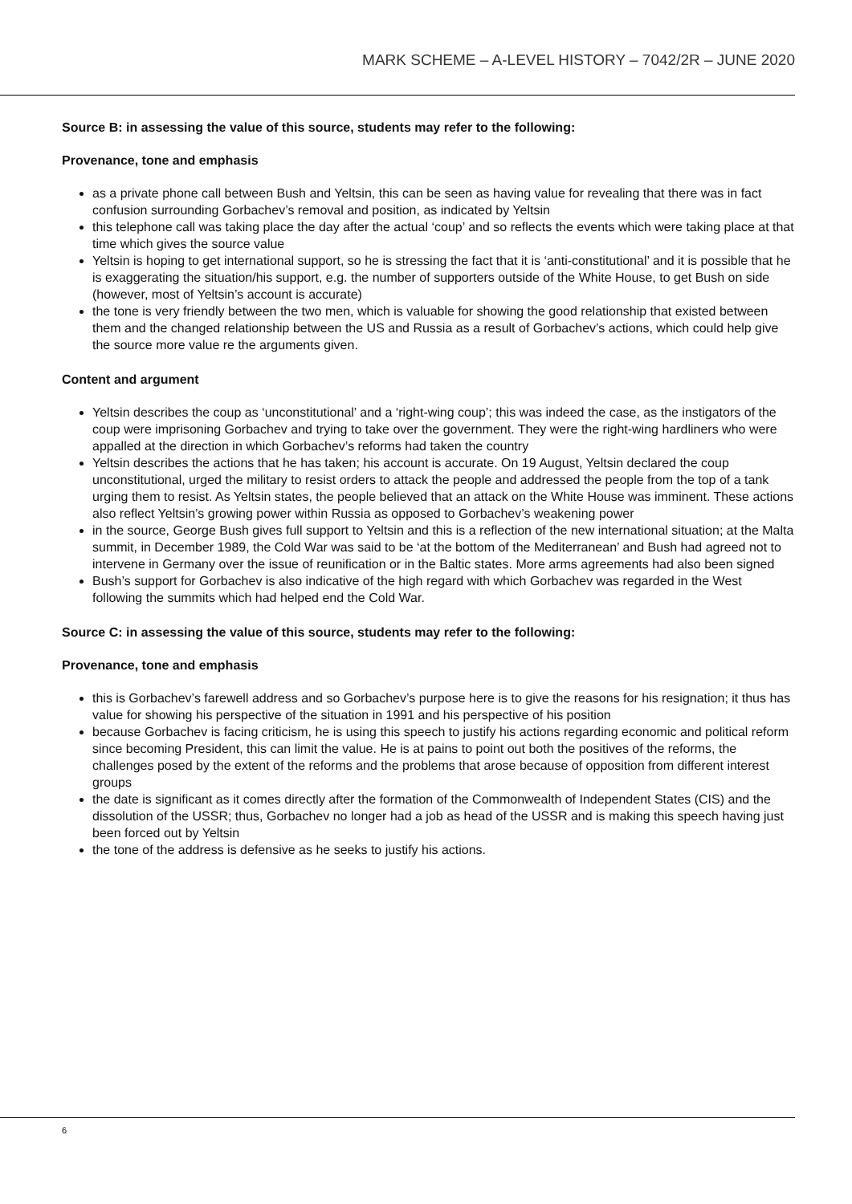MARK SCHEME – A-LEVEL HISTORY – 7042/2R – JUNE 2020
Source B: in assessing the value of this source, students may refer to the following:
Provenance, tone and emphasis
as a private phone call between Bush and Yeltsin, this can be seen as having value for revealing that there was in fact confusion surrounding Gorbachev’s removal and position, as indicated by Yeltsin
this telephone call was taking place the day after the actual ‘coup’ and so reflects the events which were taking place at that time which gives the source value
Yeltsin is hoping to get international support, so he is stressing the fact that it is ‘anti-constitutional’ and it is possible that he is exaggerating the situation/his support, e.g. the number of supporters outside of the White House, to get Bush on side (however, most of Yeltsin’s account is accurate)
the tone is very friendly between the two men, which is valuable for showing the good relationship that existed between them and the changed relationship between the US and Russia as a result of Gorbachev’s actions, which could help give the source more value re the arguments given.
Content and argument
Yeltsin describes the coup as ‘unconstitutional’ and a ‘right-wing coup’; this was indeed the case, as the instigators of the coup were imprisoning Gorbachev and trying to take over the government. They were the right-wing hardliners who were appalled at the direction in which Gorbachev’s reforms had taken the country
Yeltsin describes the actions that he has taken; his account is accurate. On 19 August, Yeltsin declared the coup unconstitutional, urged the military to resist orders to attack the people and addressed the people from the top of a tank urging them to resist. As Yeltsin states, the people believed that an attack on the White House was imminent. These actions also reflect Yeltsin’s growing power within Russia as opposed to Gorbachev’s weakening power
in the source, George Bush gives full support to Yeltsin and this is a reflection of the new international situation; at the Malta summit, in December 1989, the Cold War was said to be ‘at the bottom of the Mediterranean’ and Bush had agreed not to intervene in Germany over the issue of reunification or in the Baltic states. More arms agreements had also been signed
Bush’s support for Gorbachev is also indicative of the high regard with which Gorbachev was regarded in the West following the summits which had helped end the Cold War.
Source C: in assessing the value of this source, students may refer to the following:
Provenance, tone and emphasis
this is Gorbachev’s farewell address and so Gorbachev’s purpose here is to give the reasons for his resignation; it thus has value for showing his perspective of the situation in 1991 and his perspective of his position
because Gorbachev is facing criticism, he is using this speech to justify his actions regarding economic and political reform since becoming President, this can limit the value. He is at pains to point out both the positives of the reforms, the challenges posed by the extent of the reforms and the problems that arose because of opposition from different interest groups
the date is significant as it comes directly after the formation of the Commonwealth of Independent States (CIS) and the dissolution of the USSR; thus, Gorbachev no longer had a job as head of the USSR and is making this speech having just been forced out by Yeltsin
the tone of the address is defensive as he seeks to justify his actions.
6